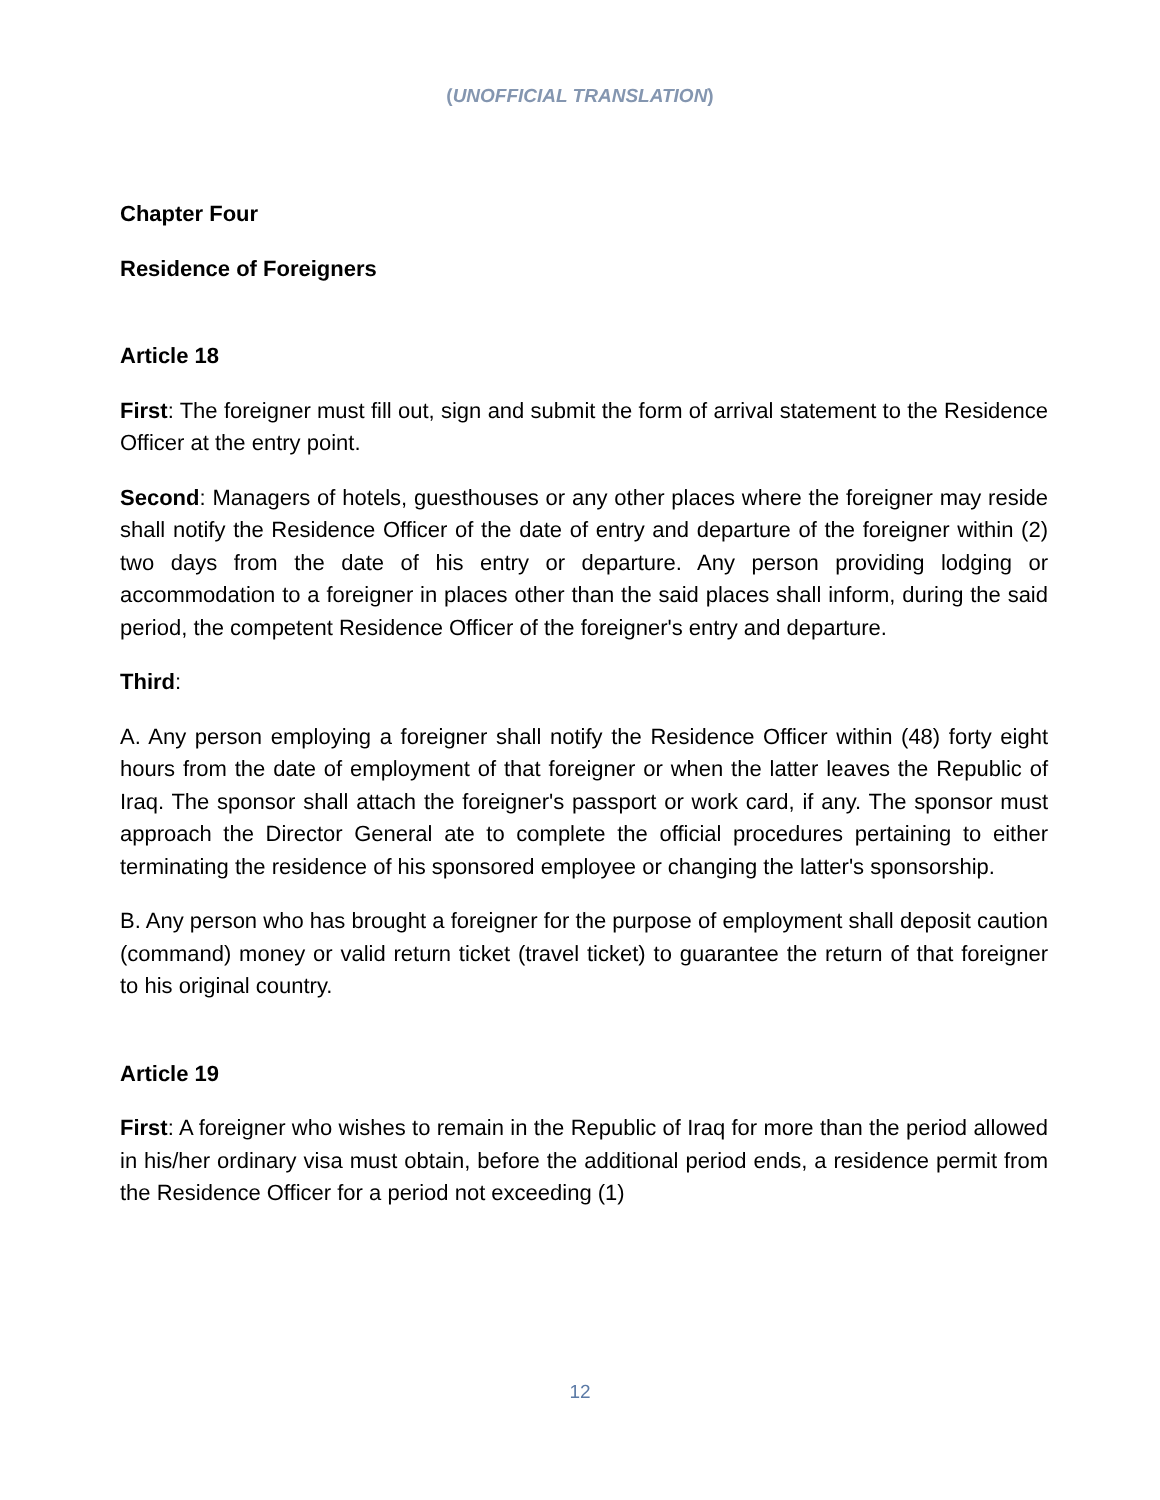(UNOFFICIAL TRANSLATION)
Chapter Four
Residence of Foreigners
Article 18
First: The foreigner must fill out, sign and submit the form of arrival statement to the Residence Officer at the entry point.
Second: Managers of hotels, guesthouses or any other places where the foreigner may reside shall notify the Residence Officer of the date of entry and departure of the foreigner within (2) two days from the date of his entry or departure. Any person providing lodging or accommodation to a foreigner in places other than the said places shall inform, during the said period, the competent Residence Officer of the foreigner's entry and departure.
Third:
A. Any person employing a foreigner shall notify the Residence Officer within (48) forty eight hours from the date of employment of that foreigner or when the latter leaves the Republic of Iraq. The sponsor shall attach the foreigner's passport or work card, if any. The sponsor must approach the Director General ate to complete the official procedures pertaining to either terminating the residence of his sponsored employee or changing the latter's sponsorship.
B. Any person who has brought a foreigner for the purpose of employment shall deposit caution (command) money or valid return ticket (travel ticket) to guarantee the return of that foreigner to his original country.
Article 19
First: A foreigner who wishes to remain in the Republic of Iraq for more than the period allowed in his/her ordinary visa must obtain, before the additional period ends, a residence permit from the Residence Officer for a period not exceeding (1)
12